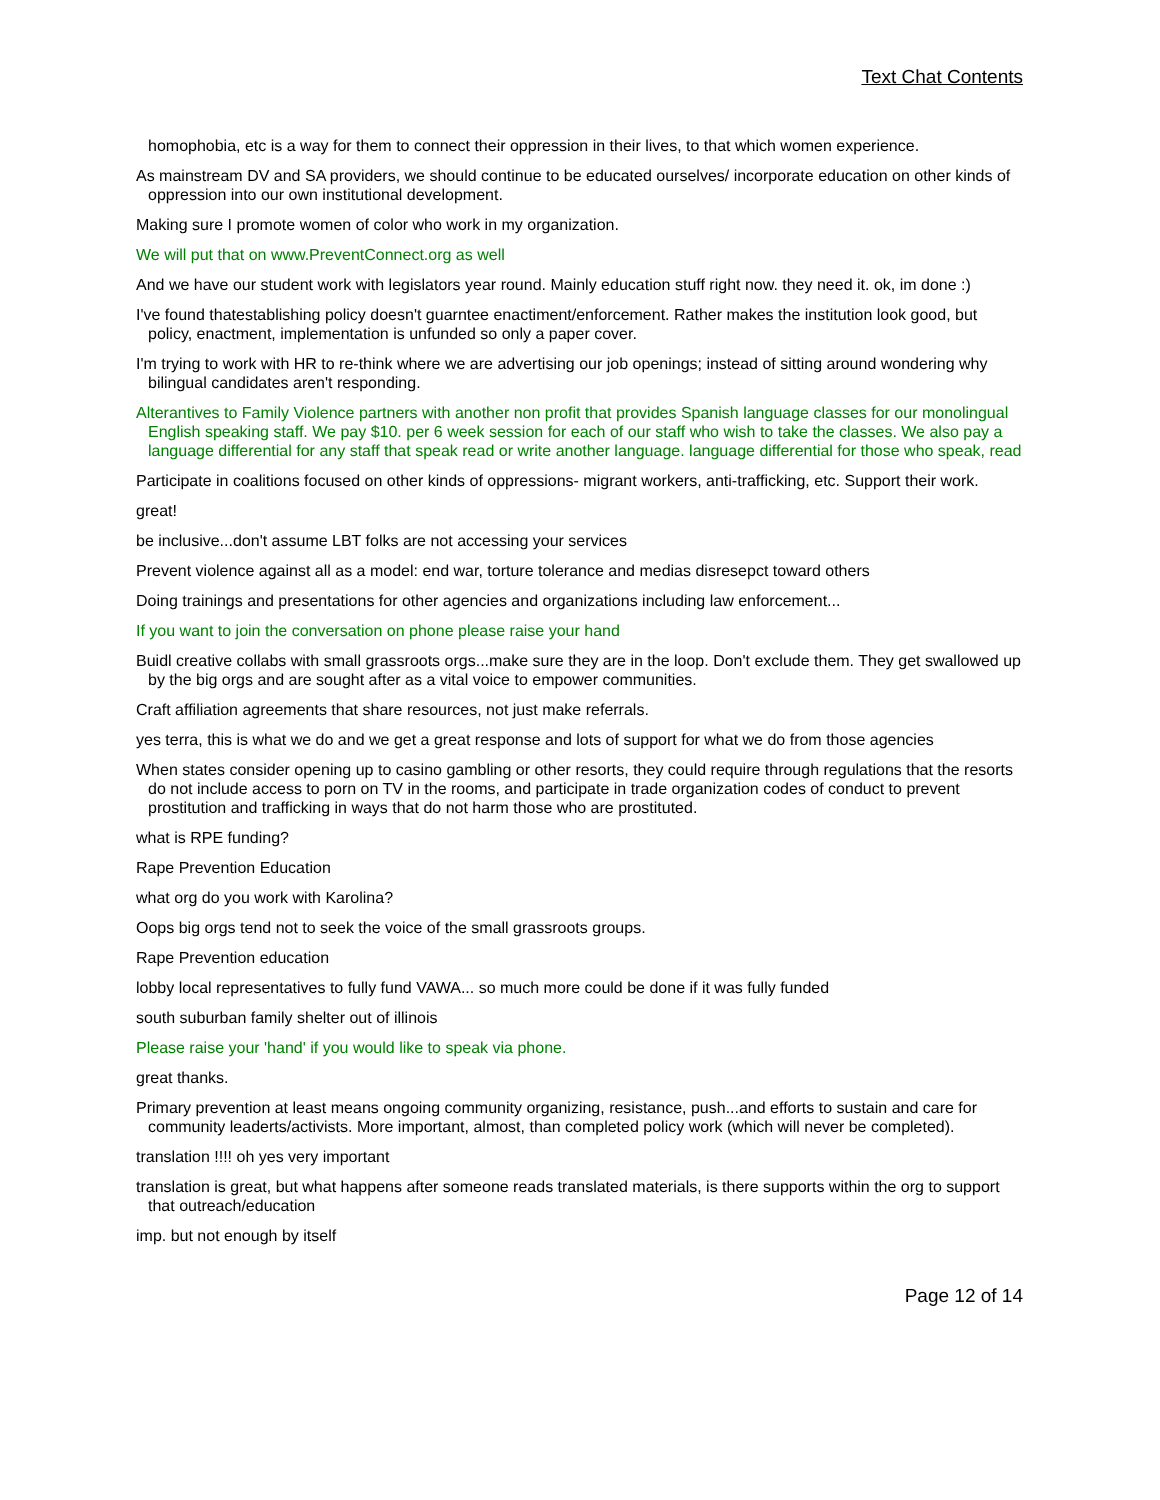Text Chat Contents
homophobia, etc is a way for them to connect their oppression in their lives, to that which women experience.
As mainstream DV and SA providers, we should continue to be educated ourselves/ incorporate education on other kinds of oppression into our own institutional development.
Making sure I promote women of color who work in my organization.
We will put that on www.PreventConnect.org as well
And we have our student work with legislators year round. Mainly education stuff right now. they need it. ok, im done :)
I've found thatestablishing policy doesn't guarntee enactiment/enforcement. Rather makes the institution look good, but policy, enactment, implementation is unfunded so only a paper cover.
I'm trying to work with HR to re-think where we are advertising our job openings; instead of sitting around wondering why bilingual candidates aren't responding.
Alterantives to Family Violence partners with another non profit that provides Spanish language classes for our monolingual English speaking staff. We pay $10. per 6 week session for each of our staff who wish to take the classes. We also pay a language differential for any staff that speak read or write another language. language differential for those who speak, read
Participate in coalitions focused on other kinds of oppressions- migrant workers, anti-trafficking, etc. Support their work.
great!
be inclusive...don't assume LBT folks are not accessing your services
Prevent violence against all as a model: end war, torture tolerance and medias disresepct toward others
Doing trainings and presentations for other agencies and organizations including law enforcement...
If you want to join the conversation on phone please raise your hand
Buidl creative collabs with small grassroots orgs...make sure they are in the loop. Don't exclude them. They get swallowed up by the big orgs and are sought after as a vital voice to empower communities.
Craft affiliation agreements that share resources, not just make referrals.
yes terra, this is what we do and we get a great response and lots of support for what we do from those agencies
When states consider opening up to casino gambling or other resorts, they could require through regulations that the resorts do not include access to porn on TV in the rooms, and participate in trade organization codes of conduct to prevent prostitution and trafficking in ways that do not harm those who are prostituted.
what is RPE funding?
Rape Prevention Education
what org do you work with Karolina?
Oops big orgs tend not to seek the voice of the small grassroots groups.
Rape Prevention education
lobby local representatives to fully fund VAWA... so much more could be done if it was fully funded
south suburban family shelter out of illinois
Please raise your 'hand' if you would like to speak via phone.
great thanks.
Primary prevention at least means ongoing community organizing, resistance, push...and efforts to sustain and care for community leaderts/activists. More important, almost, than completed policy work (which will never be completed).
translation !!!! oh yes very important
translation is great, but what happens after someone reads translated materials, is there supports within the org to support that outreach/education
imp. but not enough by itself
Page 12 of 14